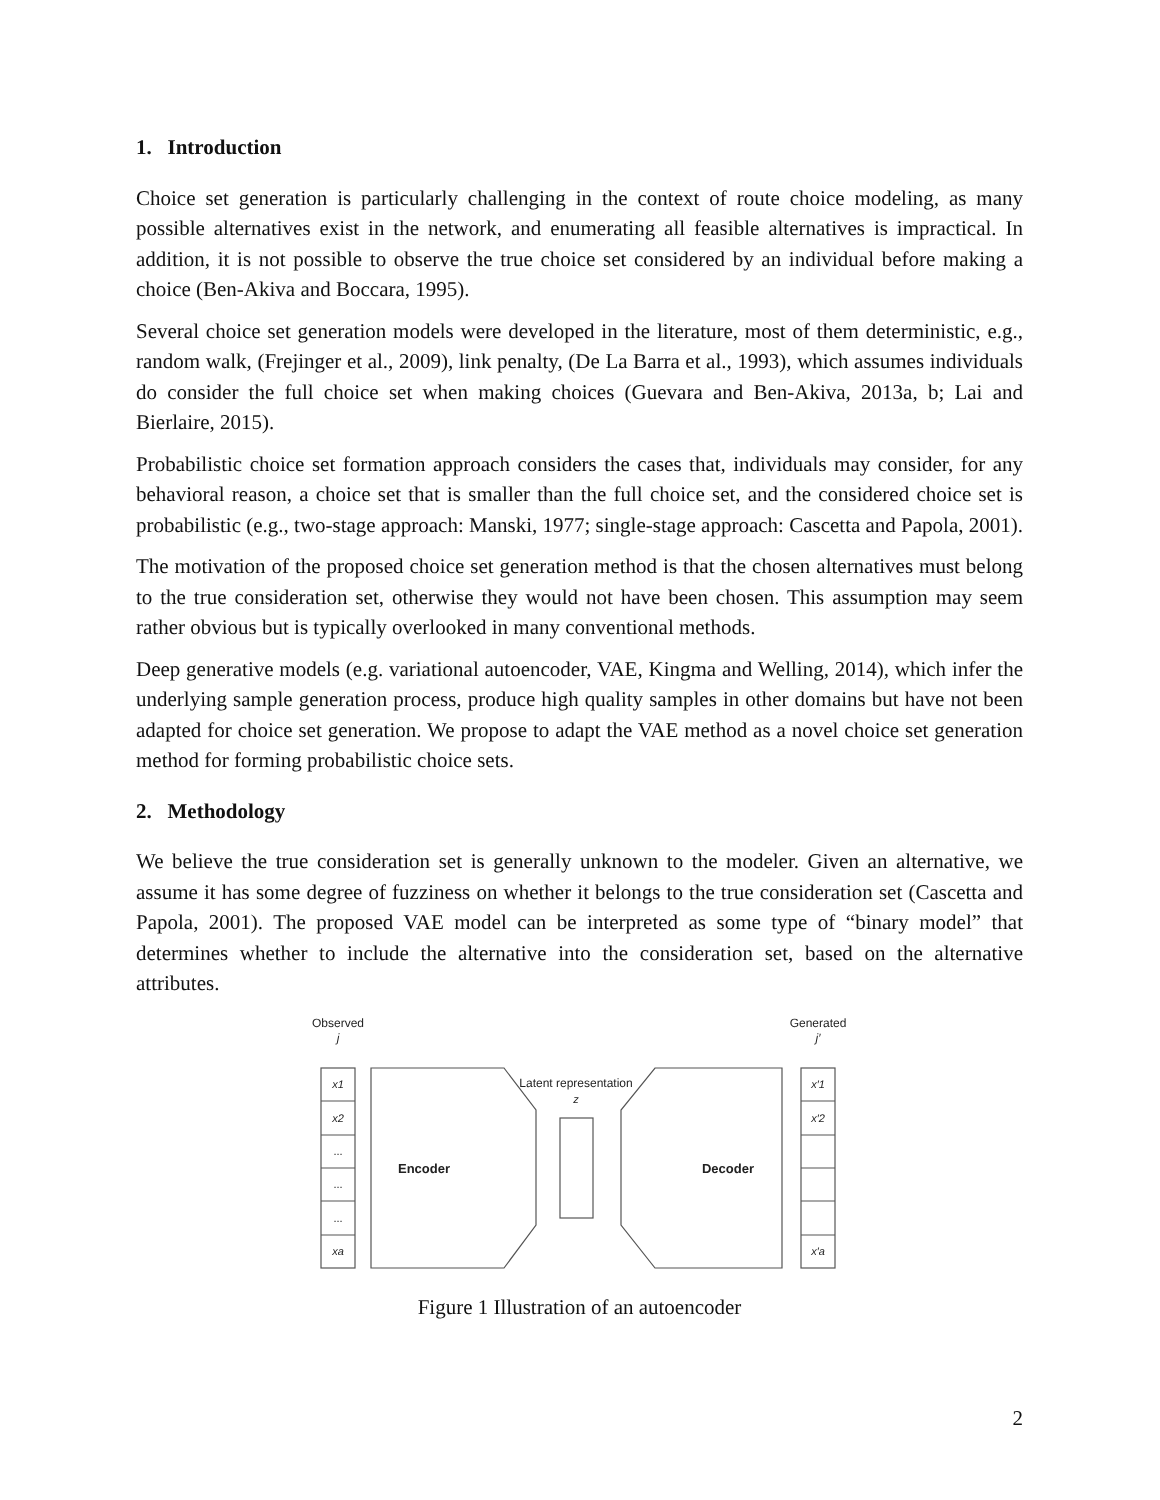1. Introduction
Choice set generation is particularly challenging in the context of route choice modeling, as many possible alternatives exist in the network, and enumerating all feasible alternatives is impractical. In addition, it is not possible to observe the true choice set considered by an individual before making a choice (Ben-Akiva and Boccara, 1995).
Several choice set generation models were developed in the literature, most of them deterministic, e.g., random walk, (Frejinger et al., 2009), link penalty, (De La Barra et al., 1993), which assumes individuals do consider the full choice set when making choices (Guevara and Ben-Akiva, 2013a, b; Lai and Bierlaire, 2015).
Probabilistic choice set formation approach considers the cases that, individuals may consider, for any behavioral reason, a choice set that is smaller than the full choice set, and the considered choice set is probabilistic (e.g., two-stage approach: Manski, 1977; single-stage approach: Cascetta and Papola, 2001).
The motivation of the proposed choice set generation method is that the chosen alternatives must belong to the true consideration set, otherwise they would not have been chosen. This assumption may seem rather obvious but is typically overlooked in many conventional methods.
Deep generative models (e.g. variational autoencoder, VAE, Kingma and Welling, 2014), which infer the underlying sample generation process, produce high quality samples in other domains but have not been adapted for choice set generation. We propose to adapt the VAE method as a novel choice set generation method for forming probabilistic choice sets.
2. Methodology
We believe the true consideration set is generally unknown to the modeler. Given an alternative, we assume it has some degree of fuzziness on whether it belongs to the true consideration set (Cascetta and Papola, 2001). The proposed VAE model can be interpreted as some type of “binary model” that determines whether to include the alternative into the consideration set, based on the alternative attributes.
Observed
j
Generated
j′
x1
x2
...
...
...
xa
Latent representation
z
Encoder
Decoder
x′1
x′2
x′a
Figure 1 Illustration of an autoencoder
2